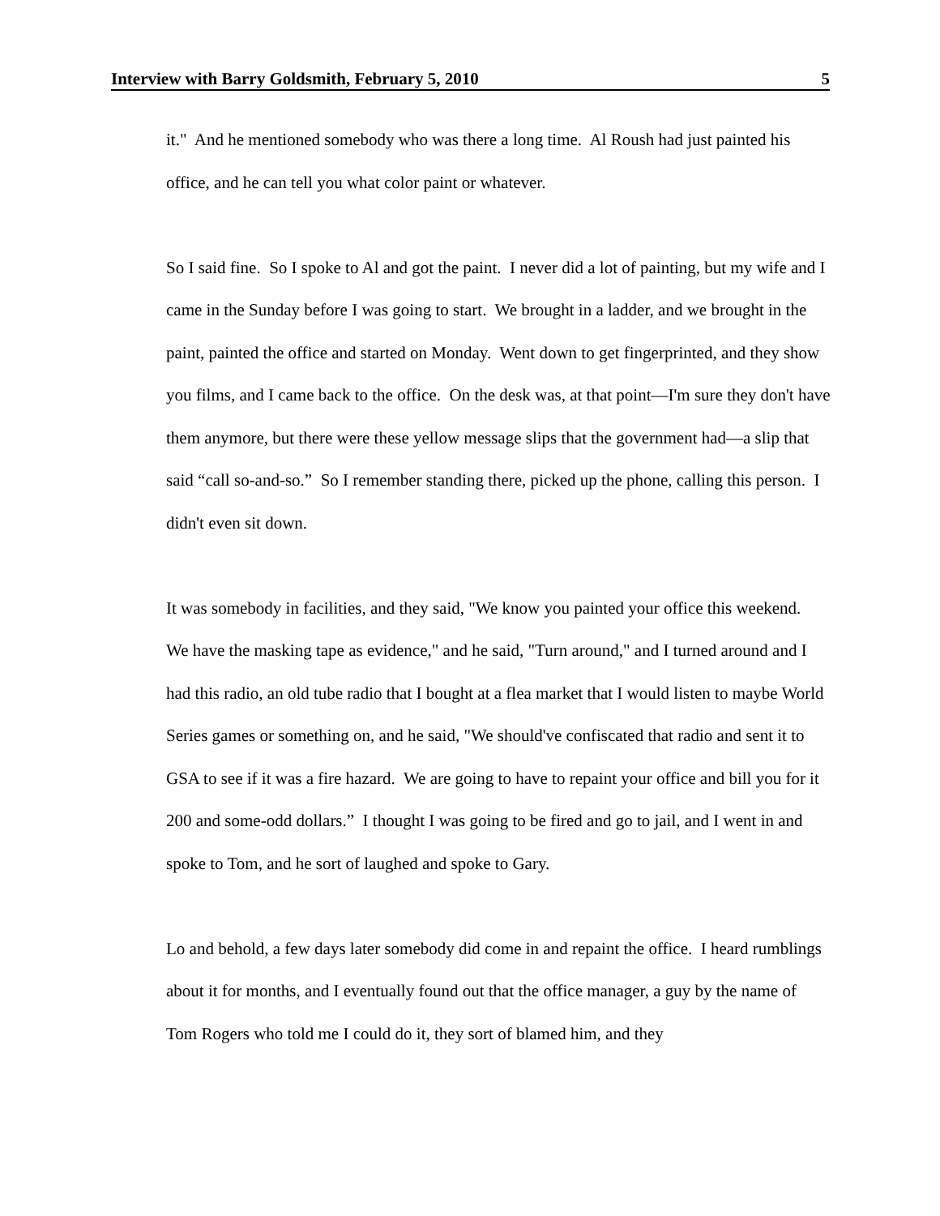Interview with Barry Goldsmith, February 5, 2010 5
it." And he mentioned somebody who was there a long time. Al Roush had just painted his office, and he can tell you what color paint or whatever.
So I said fine. So I spoke to Al and got the paint. I never did a lot of painting, but my wife and I came in the Sunday before I was going to start. We brought in a ladder, and we brought in the paint, painted the office and started on Monday. Went down to get fingerprinted, and they show you films, and I came back to the office. On the desk was, at that point—I'm sure they don't have them anymore, but there were these yellow message slips that the government had—a slip that said “call so-and-so.” So I remember standing there, picked up the phone, calling this person. I didn't even sit down.
It was somebody in facilities, and they said, "We know you painted your office this weekend. We have the masking tape as evidence," and he said, "Turn around," and I turned around and I had this radio, an old tube radio that I bought at a flea market that I would listen to maybe World Series games or something on, and he said, "We should've confiscated that radio and sent it to GSA to see if it was a fire hazard. We are going to have to repaint your office and bill you for it 200 and some-odd dollars.” I thought I was going to be fired and go to jail, and I went in and spoke to Tom, and he sort of laughed and spoke to Gary.
Lo and behold, a few days later somebody did come in and repaint the office. I heard rumblings about it for months, and I eventually found out that the office manager, a guy by the name of Tom Rogers who told me I could do it, they sort of blamed him, and they